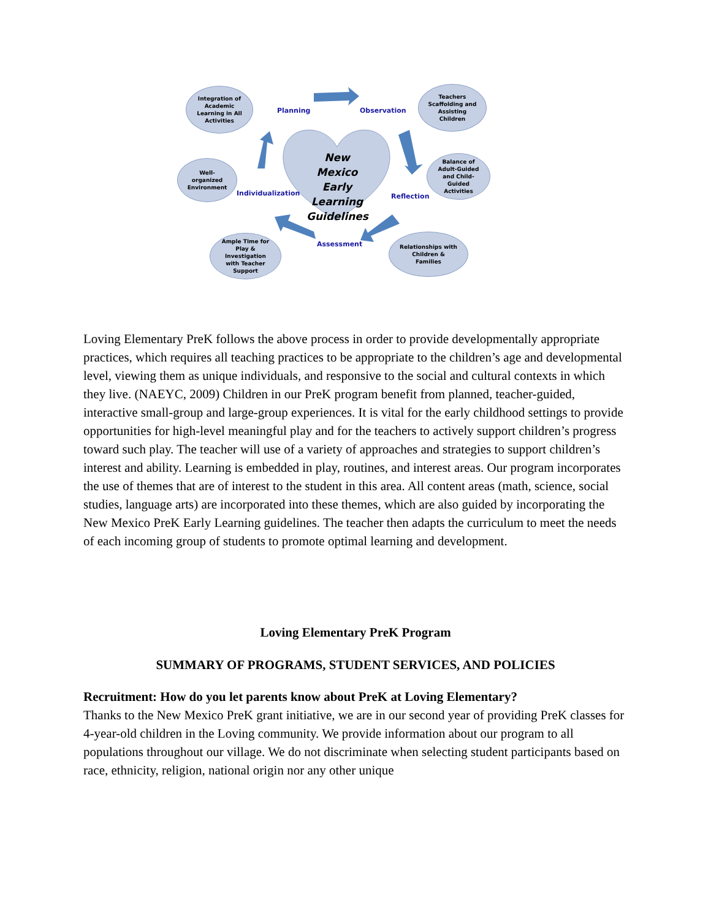Integration of
Academic
Learning in All
Activities
Teachers
Scaffolding and
Assisting
Children
Well-
organized
Environment
Balance of
Adult-Guided
and Child-
Guided
Activities
Ample Time for
Play &
Investigation
with Teacher
Support
Relationships with
Children &
Families
Planning Observation
Individualization Reflection
Assessment
New Mexico Early Learning Guidelines
Loving Elementary PreK follows the above process in order to provide developmentally appropriate practices, which requires all teaching practices to be appropriate to the children’s age and developmental level, viewing them as unique individuals, and responsive to the social and cultural contexts in which they live. (NAEYC, 2009) Children in our PreK program benefit from planned, teacher-guided, interactive small-group and large-group experiences. It is vital for the early childhood settings to provide opportunities for high-level meaningful play and for the teachers to actively support children’s progress toward such play. The teacher will use of a variety of approaches and strategies to support children’s interest and ability. Learning is embedded in play, routines, and interest areas. Our program incorporates the use of themes that are of interest to the student in this area. All content areas (math, science, social studies, language arts) are incorporated into these themes, which are also guided by incorporating the New Mexico PreK Early Learning guidelines. The teacher then adapts the curriculum to meet the needs of each incoming group of students to promote optimal learning and development.
Loving Elementary PreK Program
SUMMARY OF PROGRAMS, STUDENT SERVICES, AND POLICIES
Recruitment: How do you let parents know about PreK at Loving Elementary?
Thanks to the New Mexico PreK grant initiative, we are in our second year of providing PreK classes for 4-year-old children in the Loving community. We provide information about our program to all populations throughout our village. We do not discriminate when selecting student participants based on race, ethnicity, religion, national origin nor any other unique